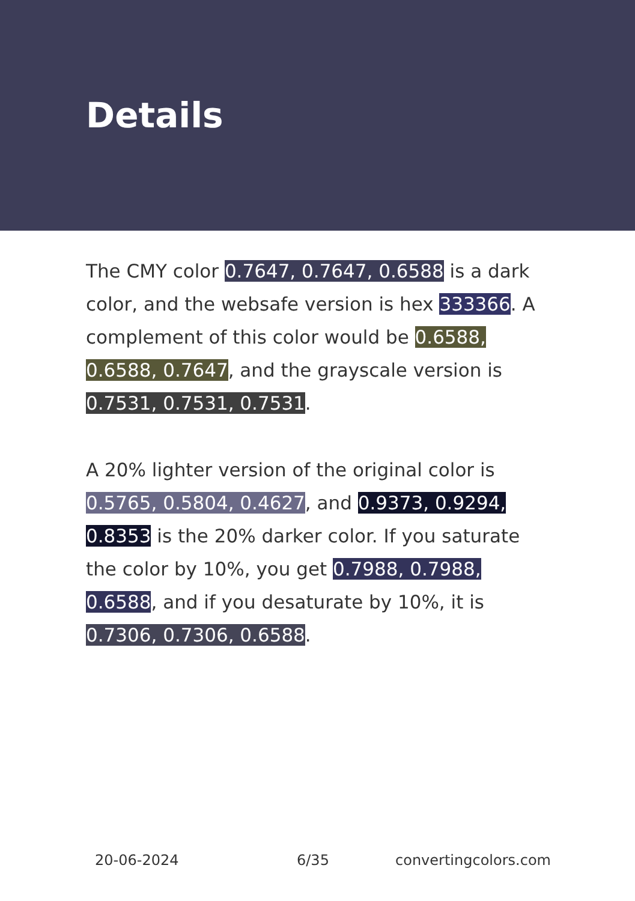Details
The CMY color 0.7647, 0.7647, 0.6588 is a dark color, and the websafe version is hex 333366. A complement of this color would be 0.6588, 0.6588, 0.7647, and the grayscale version is 0.7531, 0.7531, 0.7531.
A 20% lighter version of the original color is 0.5765, 0.5804, 0.4627, and 0.9373, 0.9294, 0.8353 is the 20% darker color. If you saturate the color by 10%, you get 0.7988, 0.7988, 0.6588, and if you desaturate by 10%, it is 0.7306, 0.7306, 0.6588.
20-06-2024 6/35 convertingcolors.com